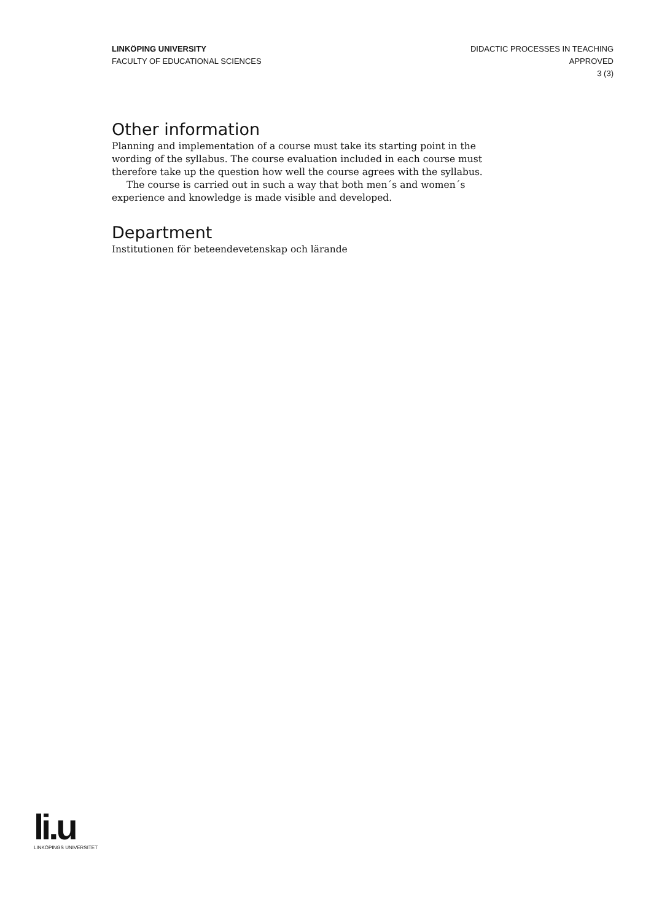LINKÖPING UNIVERSITY
FACULTY OF EDUCATIONAL SCIENCES
DIDACTIC PROCESSES IN TEACHING
APPROVED
3 (3)
Other information
Planning and implementation of a course must take its starting point in the wording of the syllabus. The course evaluation included in each course must therefore take up the question how well the course agrees with the syllabus.
The course is carried out in such a way that both men´s and women´s experience and knowledge is made visible and developed.
Department
Institutionen för beteendevetenskap och lärande
li.u
LINKÖPINGS UNIVERSITET